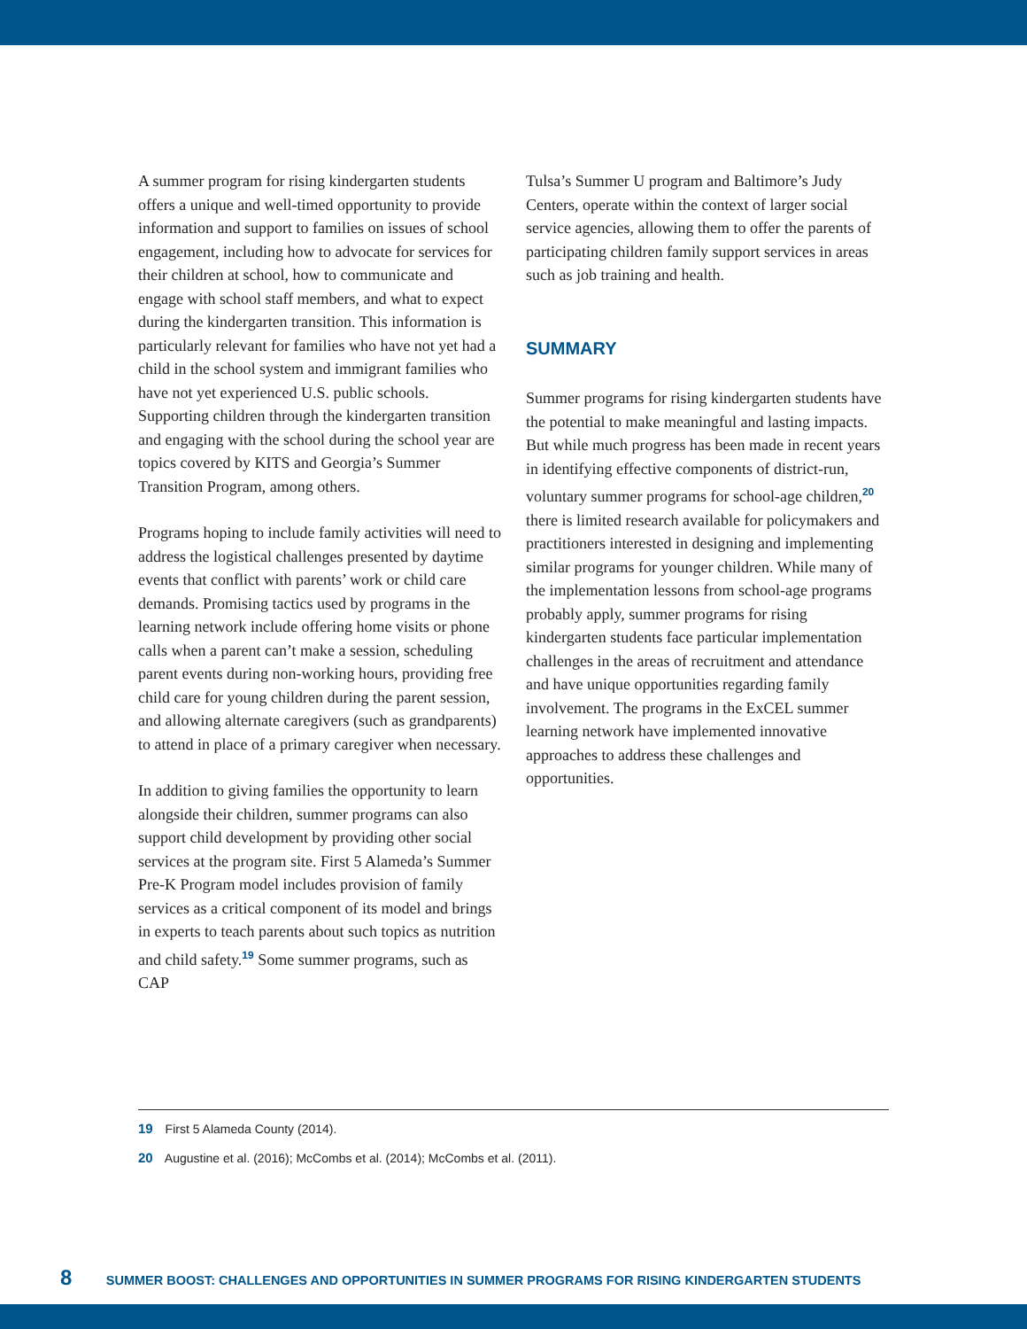A summer program for rising kindergarten students offers a unique and well-timed opportunity to provide information and support to families on issues of school engagement, including how to advocate for services for their children at school, how to communicate and engage with school staff members, and what to expect during the kindergarten transition. This information is particularly relevant for families who have not yet had a child in the school system and immigrant families who have not yet experienced U.S. public schools. Supporting children through the kindergarten transition and engaging with the school during the school year are topics covered by KITS and Georgia’s Summer Transition Program, among others.
Programs hoping to include family activities will need to address the logistical challenges presented by daytime events that conflict with parents’ work or child care demands. Promising tactics used by programs in the learning network include offering home visits or phone calls when a parent can’t make a session, scheduling parent events during non-working hours, providing free child care for young children during the parent session, and allowing alternate caregivers (such as grandparents) to attend in place of a primary caregiver when necessary.
In addition to giving families the opportunity to learn alongside their children, summer programs can also support child development by providing other social services at the program site. First 5 Alameda’s Summer Pre-K Program model includes provision of family services as a critical component of its model and brings in experts to teach parents about such topics as nutrition and child safety.<sup>19</sup> Some summer programs, such as CAP
Tulsa’s Summer U program and Baltimore’s Judy Centers, operate within the context of larger social service agencies, allowing them to offer the parents of participating children family support services in areas such as job training and health.
SUMMARY
Summer programs for rising kindergarten students have the potential to make meaningful and lasting impacts. But while much progress has been made in recent years in identifying effective components of district-run, voluntary summer programs for school-age children,<sup>20</sup> there is limited research available for policymakers and practitioners interested in designing and implementing similar programs for younger children. While many of the implementation lessons from school-age programs probably apply, summer programs for rising kindergarten students face particular implementation challenges in the areas of recruitment and attendance and have unique opportunities regarding family involvement. The programs in the ExCEL summer learning network have implemented innovative approaches to address these challenges and opportunities.
19 First 5 Alameda County (2014).
20 Augustine et al. (2016); McCombs et al. (2014); McCombs et al. (2011).
8 SUMMER BOOST: CHALLENGES AND OPPORTUNITIES IN SUMMER PROGRAMS FOR RISING KINDERGARTEN STUDENTS